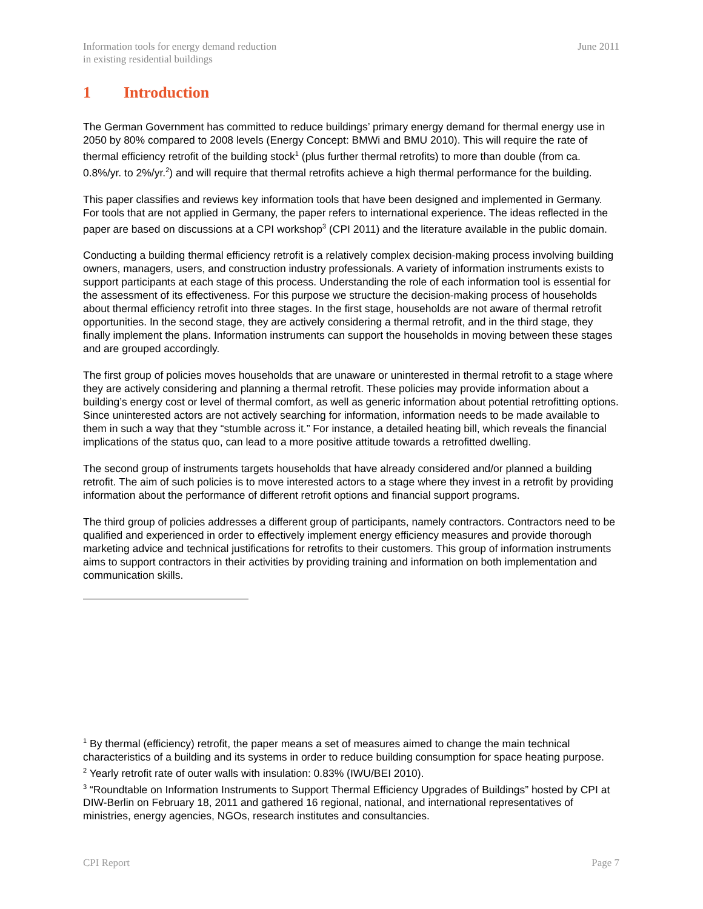Information tools for energy demand reduction
in existing residential buildings
June 2011
1 Introduction
The German Government has committed to reduce buildings’ primary energy demand for thermal energy use in 2050 by 80% compared to 2008 levels (Energy Concept: BMWi and BMU 2010). This will require the rate of thermal efficiency retrofit of the building stock<sup>1</sup> (plus further thermal retrofits) to more than double (from ca. 0.8%/yr. to 2%/yr.<sup>2</sup>) and will require that thermal retrofits achieve a high thermal performance for the building.
This paper classifies and reviews key information tools that have been designed and implemented in Germany. For tools that are not applied in Germany, the paper refers to international experience. The ideas reflected in the paper are based on discussions at a CPI workshop<sup>3</sup> (CPI 2011) and the literature available in the public domain.
Conducting a building thermal efficiency retrofit is a relatively complex decision-making process involving building owners, managers, users, and construction industry professionals. A variety of information instruments exists to support participants at each stage of this process. Understanding the role of each information tool is essential for the assessment of its effectiveness. For this purpose we structure the decision-making process of households about thermal efficiency retrofit into three stages. In the first stage, households are not aware of thermal retrofit opportunities. In the second stage, they are actively considering a thermal retrofit, and in the third stage, they finally implement the plans. Information instruments can support the households in moving between these stages and are grouped accordingly.
The first group of policies moves households that are unaware or uninterested in thermal retrofit to a stage where they are actively considering and planning a thermal retrofit. These policies may provide information about a building’s energy cost or level of thermal comfort, as well as generic information about potential retrofitting options. Since uninterested actors are not actively searching for information, information needs to be made available to them in such a way that they “stumble across it.” For instance, a detailed heating bill, which reveals the financial implications of the status quo, can lead to a more positive attitude towards a retrofitted dwelling.
The second group of instruments targets households that have already considered and/or planned a building retrofit. The aim of such policies is to move interested actors to a stage where they invest in a retrofit by providing information about the performance of different retrofit options and financial support programs.
The third group of policies addresses a different group of participants, namely contractors. Contractors need to be qualified and experienced in order to effectively implement energy efficiency measures and provide thorough marketing advice and technical justifications for retrofits to their customers. This group of information instruments aims to support contractors in their activities by providing training and information on both implementation and communication skills.
<sup>1</sup> By thermal (efficiency) retrofit, the paper means a set of measures aimed to change the main technical characteristics of a building and its systems in order to reduce building consumption for space heating purpose.
<sup>2</sup> Yearly retrofit rate of outer walls with insulation: 0.83% (IWU/BEI 2010).
<sup>3</sup> “Roundtable on Information Instruments to Support Thermal Efficiency Upgrades of Buildings” hosted by CPI at DIW-Berlin on February 18, 2011 and gathered 16 regional, national, and international representatives of ministries, energy agencies, NGOs, research institutes and consultancies.
CPI Report Page 7